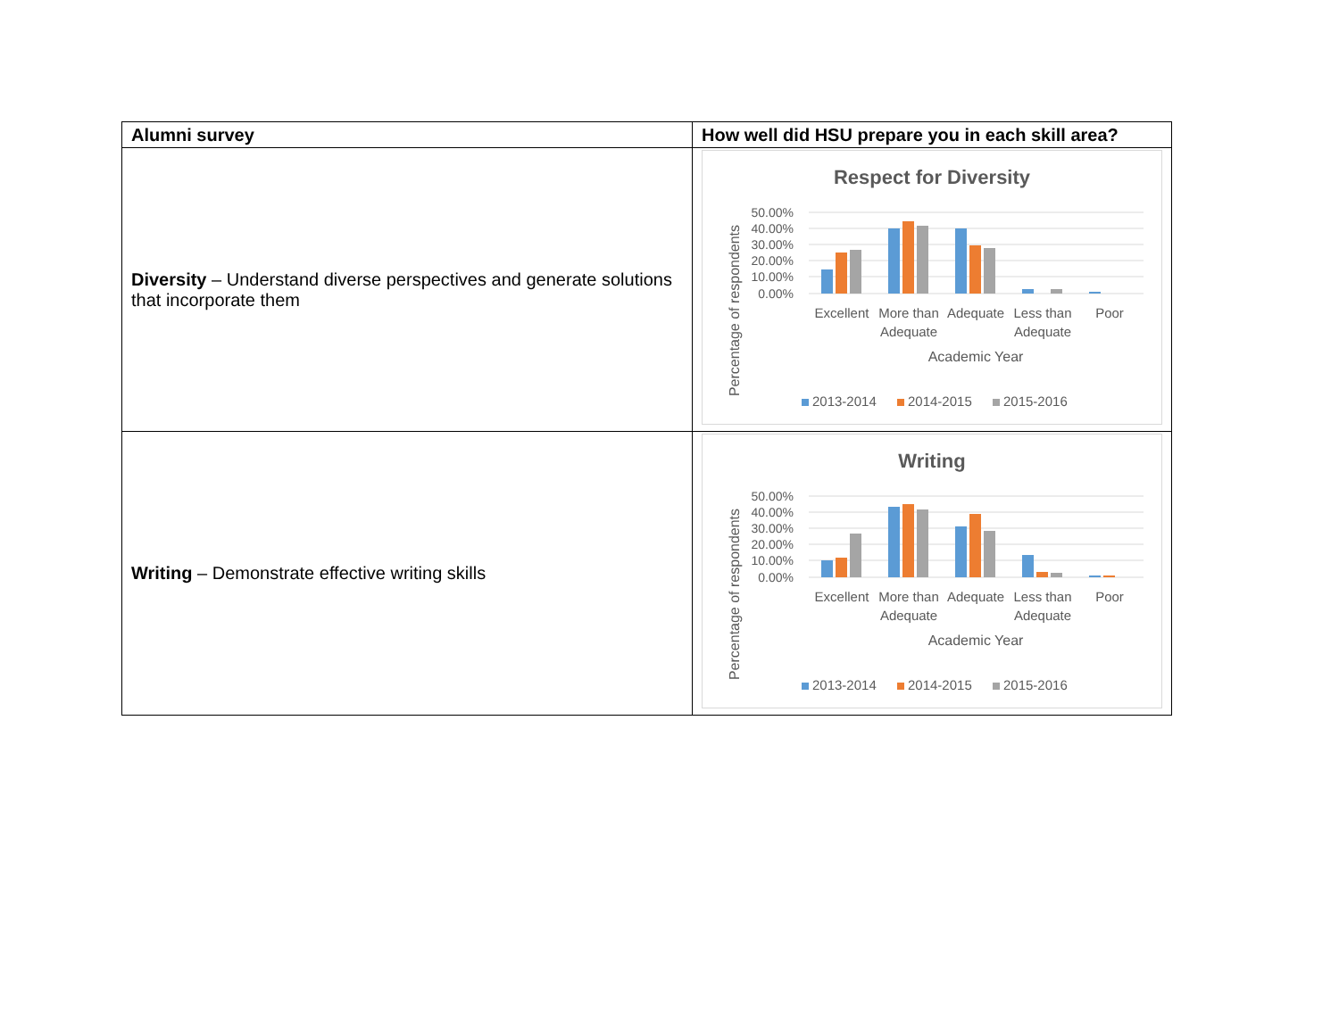| Alumni survey | How well did HSU prepare you in each skill area? |
| --- | --- |
| Diversity – Understand diverse perspectives and generate solutions that incorporate them | Respect for Diversity 50.00% 40.00% 30.00% 20.00% 10.00% 0.00% Excellent More than Adequate Adequate Less than Adequate Poor Academic Year Percentage of respondents 2013-2014 2014-2015 2015-2016 |
| Writing – Demonstrate effective writing skills | Writing 50.00% 40.00% 30.00% 20.00% 10.00% 0.00% Excellent More than Adequate Adequate Less than Adequate Poor Academic Year Percentage of respondents 2013-2014 2014-2015 2015-2016 |